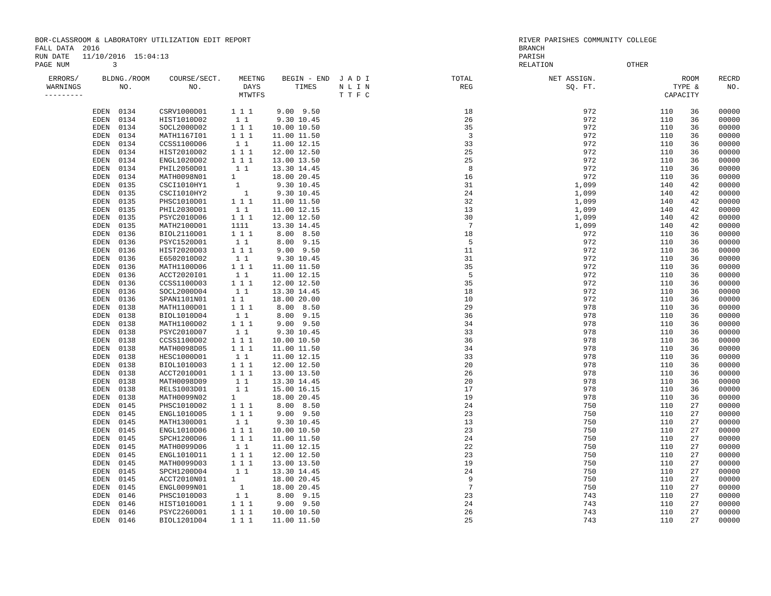BOR-CLASSROOM & LABORATORY UTILIZATION EDIT REPORT
FALL DATA  2016
RUN DATE   11/10/2016  15:04:13
PAGE NUM          3
RIVER PARISHES COMMUNITY COLLEGE
BRANCH
PARISH
RELATION                 OTHER
| ERRORS/ WARNINGS --------- | BLDNG./ROOM NO. | COURSE/SECT. NO. | MEETNG DAYS MTWTFS | BEGIN - END TIMES | J A D I N L I N T T F C | TOTAL REG | NET ASSIGN. SQ. FT. | ROOM TYPE & CAPACITY | RECRD NO. |
| --- | --- | --- | --- | --- | --- | --- | --- | --- | --- |
| | EDEN 0134 | CSRV1000D01 | 1 1 1 | 9.00 9.50 | | 18 | 972 | 110 36 | 00000 |
| | EDEN 0134 | HIST1010D02 | 1 1 | 9.30 10.45 | | 26 | 972 | 110 36 | 00000 |
| | EDEN 0134 | SOCL2000D02 | 1 1 1 | 10.00 10.50 | | 35 | 972 | 110 36 | 00000 |
| | EDEN 0134 | MATH1167I01 | 1 1 1 | 11.00 11.50 | | 3 | 972 | 110 36 | 00000 |
| | EDEN 0134 | CCSS1100D06 | 1 1 | 11.00 12.15 | | 33 | 972 | 110 36 | 00000 |
| | EDEN 0134 | HIST2010D02 | 1 1 1 | 12.00 12.50 | | 25 | 972 | 110 36 | 00000 |
| | EDEN 0134 | ENGL1020D02 | 1 1 1 | 13.00 13.50 | | 25 | 972 | 110 36 | 00000 |
| | EDEN 0134 | PHIL2050D01 | 1 1 | 13.30 14.45 | | 8 | 972 | 110 36 | 00000 |
| | EDEN 0134 | MATH0098N01 | 1 | 18.00 20.45 | | 16 | 972 | 110 36 | 00000 |
| | EDEN 0135 | CSCI1010HY1 | 1 | 9.30 10.45 | | 31 | 1,099 | 140 42 | 00000 |
| | EDEN 0135 | CSCI1010HY2 | 1 | 9.30 10.45 | | 24 | 1,099 | 140 42 | 00000 |
| | EDEN 0135 | PHSC1010D01 | 1 1 1 | 11.00 11.50 | | 32 | 1,099 | 140 42 | 00000 |
| | EDEN 0135 | PHIL2030D01 | 1 1 | 11.00 12.15 | | 13 | 1,099 | 140 42 | 00000 |
| | EDEN 0135 | PSYC2010D06 | 1 1 1 | 12.00 12.50 | | 30 | 1,099 | 140 42 | 00000 |
| | EDEN 0135 | MATH2100D01 | 1111 | 13.30 14.45 | | 7 | 1,099 | 140 42 | 00000 |
| | EDEN 0136 | BIOL2110D01 | 1 1 1 | 8.00 8.50 | | 18 | 972 | 110 36 | 00000 |
| | EDEN 0136 | PSYC1520D01 | 1 1 | 8.00 9.15 | | 5 | 972 | 110 36 | 00000 |
| | EDEN 0136 | HIST2020D03 | 1 1 1 | 9.00 9.50 | | 11 | 972 | 110 36 | 00000 |
| | EDEN 0136 | E6502010D02 | 1 1 | 9.30 10.45 | | 31 | 972 | 110 36 | 00000 |
| | EDEN 0136 | MATH1100D06 | 1 1 1 | 11.00 11.50 | | 35 | 972 | 110 36 | 00000 |
| | EDEN 0136 | ACCT2020I01 | 1 1 | 11.00 12.15 | | 5 | 972 | 110 36 | 00000 |
| | EDEN 0136 | CCSS1100D03 | 1 1 1 | 12.00 12.50 | | 35 | 972 | 110 36 | 00000 |
| | EDEN 0136 | SOCL2000D04 | 1 1 | 13.30 14.45 | | 18 | 972 | 110 36 | 00000 |
| | EDEN 0136 | SPAN1101N01 | 1 1 | 18.00 20.00 | | 10 | 972 | 110 36 | 00000 |
| | EDEN 0138 | MATH1100D01 | 1 1 1 | 8.00 8.50 | | 29 | 978 | 110 36 | 00000 |
| | EDEN 0138 | BIOL1010D04 | 1 1 | 8.00 9.15 | | 36 | 978 | 110 36 | 00000 |
| | EDEN 0138 | MATH1100D02 | 1 1 1 | 9.00 9.50 | | 34 | 978 | 110 36 | 00000 |
| | EDEN 0138 | PSYC2010D07 | 1 1 | 9.30 10.45 | | 33 | 978 | 110 36 | 00000 |
| | EDEN 0138 | CCSS1100D02 | 1 1 1 | 10.00 10.50 | | 36 | 978 | 110 36 | 00000 |
| | EDEN 0138 | MATH0098D05 | 1 1 1 | 11.00 11.50 | | 34 | 978 | 110 36 | 00000 |
| | EDEN 0138 | HESC1000D01 | 1 1 | 11.00 12.15 | | 33 | 978 | 110 36 | 00000 |
| | EDEN 0138 | BIOL1010D03 | 1 1 1 | 12.00 12.50 | | 20 | 978 | 110 36 | 00000 |
| | EDEN 0138 | ACCT2010D01 | 1 1 1 | 13.00 13.50 | | 26 | 978 | 110 36 | 00000 |
| | EDEN 0138 | MATH0098D09 | 1 1 | 13.30 14.45 | | 20 | 978 | 110 36 | 00000 |
| | EDEN 0138 | RELS1003D01 | 1 1 | 15.00 16.15 | | 17 | 978 | 110 36 | 00000 |
| | EDEN 0138 | MATH0099N02 | 1 | 18.00 20.45 | | 19 | 978 | 110 36 | 00000 |
| | EDEN 0145 | PHSC1010D02 | 1 1 1 | 8.00 8.50 | | 24 | 750 | 110 27 | 00000 |
| | EDEN 0145 | ENGL1010D05 | 1 1 1 | 9.00 9.50 | | 23 | 750 | 110 27 | 00000 |
| | EDEN 0145 | MATH1300D01 | 1 1 | 9.30 10.45 | | 13 | 750 | 110 27 | 00000 |
| | EDEN 0145 | ENGL1010D06 | 1 1 1 | 10.00 10.50 | | 23 | 750 | 110 27 | 00000 |
| | EDEN 0145 | SPCH1200D06 | 1 1 1 | 11.00 11.50 | | 24 | 750 | 110 27 | 00000 |
| | EDEN 0145 | MATH0099D06 | 1 1 | 11.00 12.15 | | 22 | 750 | 110 27 | 00000 |
| | EDEN 0145 | ENGL1010D11 | 1 1 1 | 12.00 12.50 | | 23 | 750 | 110 27 | 00000 |
| | EDEN 0145 | MATH0099D03 | 1 1 1 | 13.00 13.50 | | 19 | 750 | 110 27 | 00000 |
| | EDEN 0145 | SPCH1200D04 | 1 1 | 13.30 14.45 | | 24 | 750 | 110 27 | 00000 |
| | EDEN 0145 | ACCT2010N01 | 1 | 18.00 20.45 | | 9 | 750 | 110 27 | 00000 |
| | EDEN 0145 | ENGL0099N01 | 1 | 18.00 20.45 | | 7 | 750 | 110 27 | 00000 |
| | EDEN 0146 | PHSC1010D03 | 1 1 | 8.00 9.15 | | 23 | 743 | 110 27 | 00000 |
| | EDEN 0146 | HIST1010D01 | 1 1 1 | 9.00 9.50 | | 24 | 743 | 110 27 | 00000 |
| | EDEN 0146 | PSYC2260D01 | 1 1 1 | 10.00 10.50 | | 26 | 743 | 110 27 | 00000 |
| | EDEN 0146 | BIOL1201D04 | 1 1 1 | 11.00 11.50 | | 25 | 743 | 110 27 | 00000 |